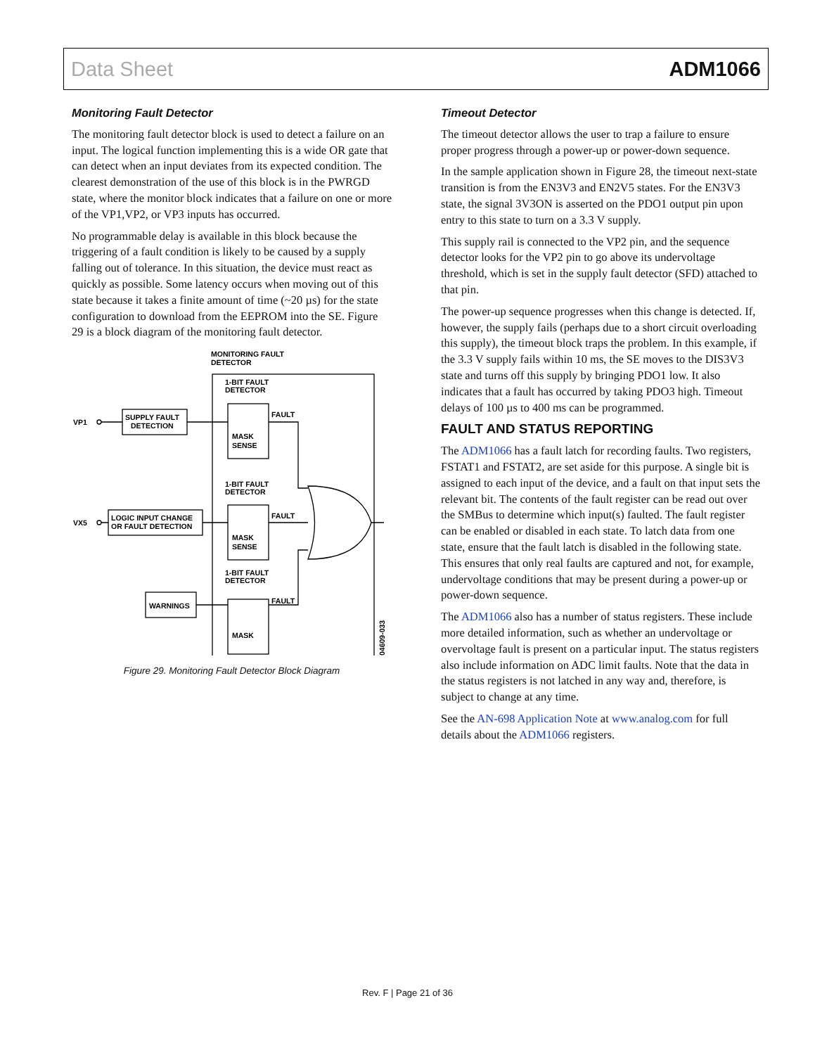Data Sheet ADM1066
Monitoring Fault Detector
The monitoring fault detector block is used to detect a failure on an input. The logical function implementing this is a wide OR gate that can detect when an input deviates from its expected condition. The clearest demonstration of the use of this block is in the PWRGD state, where the monitor block indicates that a failure on one or more of the VP1,VP2, or VP3 inputs has occurred.
No programmable delay is available in this block because the triggering of a fault condition is likely to be caused by a supply falling out of tolerance. In this situation, the device must react as quickly as possible. Some latency occurs when moving out of this state because it takes a finite amount of time (~20 µs) for the state configuration to download from the EEPROM into the SE. Figure 29 is a block diagram of the monitoring fault detector.
MONITORING FAULT
DETECTOR
1-BIT FAULT
DETECTOR
1-BIT FAULT
DETECTOR
1-BIT FAULT
DETECTOR
SUPPLY FAULT
DETECTION
LOGIC INPUT CHANGE
OR FAULT DETECTION
WARNINGS
VP1
VX5
FAULT
FAULT
FAULT
MASK
SENSE
MASK
SENSE
MASK
04609-033
Figure 29. Monitoring Fault Detector Block Diagram
Timeout Detector
The timeout detector allows the user to trap a failure to ensure proper progress through a power-up or power-down sequence.
In the sample application shown in Figure 28, the timeout next-state transition is from the EN3V3 and EN2V5 states. For the EN3V3 state, the signal 3V3ON is asserted on the PDO1 output pin upon entry to this state to turn on a 3.3 V supply.
This supply rail is connected to the VP2 pin, and the sequence detector looks for the VP2 pin to go above its undervoltage threshold, which is set in the supply fault detector (SFD) attached to that pin.
The power-up sequence progresses when this change is detected. If, however, the supply fails (perhaps due to a short circuit overloading this supply), the timeout block traps the problem. In this example, if the 3.3 V supply fails within 10 ms, the SE moves to the DIS3V3 state and turns off this supply by bringing PDO1 low. It also indicates that a fault has occurred by taking PDO3 high. Timeout delays of 100 µs to 400 ms can be programmed.
FAULT AND STATUS REPORTING
The ADM1066 has a fault latch for recording faults. Two registers, FSTAT1 and FSTAT2, are set aside for this purpose. A single bit is assigned to each input of the device, and a fault on that input sets the relevant bit. The contents of the fault register can be read out over the SMBus to determine which input(s) faulted. The fault register can be enabled or disabled in each state. To latch data from one state, ensure that the fault latch is disabled in the following state. This ensures that only real faults are captured and not, for example, undervoltage conditions that may be present during a power-up or power-down sequence.
The ADM1066 also has a number of status registers. These include more detailed information, such as whether an undervoltage or overvoltage fault is present on a particular input. The status registers also include information on ADC limit faults. Note that the data in the status registers is not latched in any way and, therefore, is subject to change at any time.
See the AN-698 Application Note at www.analog.com for full details about the ADM1066 registers.
Rev. F | Page 21 of 36